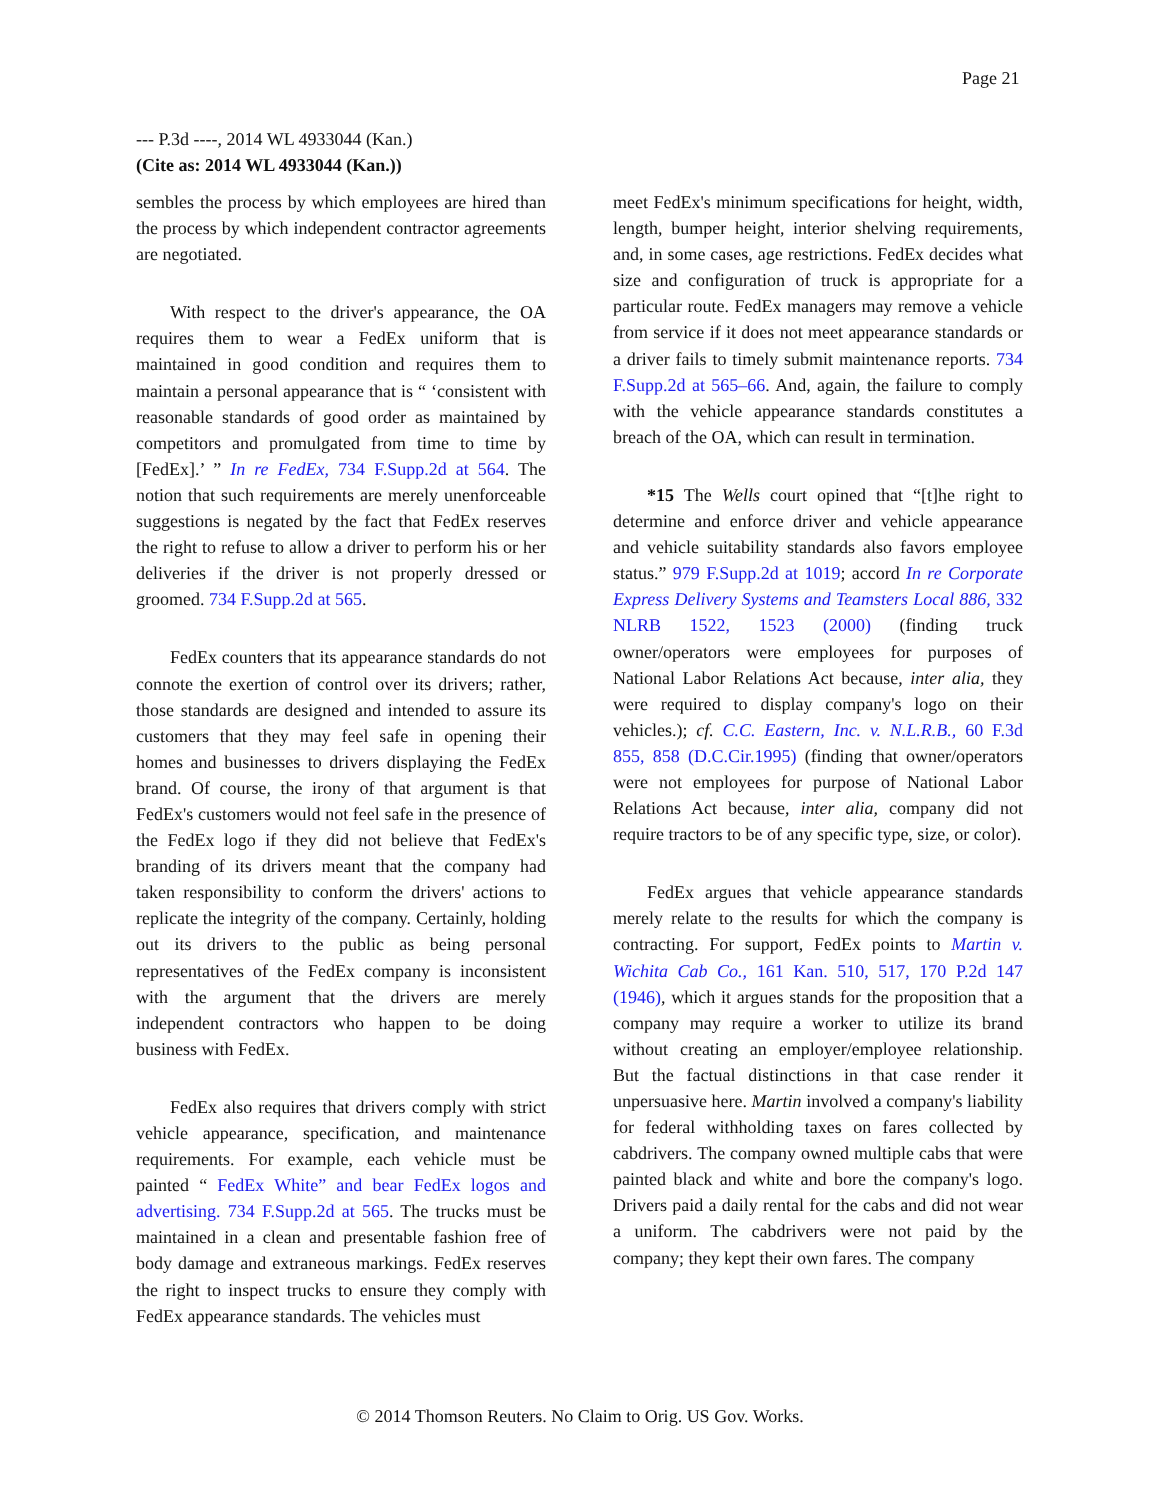Page 21
--- P.3d ----, 2014 WL 4933044 (Kan.)
(Cite as: 2014 WL 4933044 (Kan.))
sembles the process by which employees are hired than the process by which independent contractor agreements are negotiated.
With respect to the driver's appearance, the OA requires them to wear a FedEx uniform that is maintained in good condition and requires them to maintain a personal appearance that is “ ‘consistent with reasonable standards of good order as maintained by competitors and promulgated from time to time by [FedEx].’ ” In re FedEx, 734 F.Supp.2d at 564. The notion that such requirements are merely unenforceable suggestions is negated by the fact that FedEx reserves the right to refuse to allow a driver to perform his or her deliveries if the driver is not properly dressed or groomed. 734 F.Supp.2d at 565.
FedEx counters that its appearance standards do not connote the exertion of control over its drivers; rather, those standards are designed and intended to assure its customers that they may feel safe in opening their homes and businesses to drivers displaying the FedEx brand. Of course, the irony of that argument is that FedEx's customers would not feel safe in the presence of the FedEx logo if they did not believe that FedEx's branding of its drivers meant that the company had taken responsibility to conform the drivers' actions to replicate the integrity of the company. Certainly, holding out its drivers to the public as being personal representatives of the FedEx company is inconsistent with the argument that the drivers are merely independent contractors who happen to be doing business with FedEx.
FedEx also requires that drivers comply with strict vehicle appearance, specification, and maintenance requirements. For example, each vehicle must be painted “ FedEx White” and bear FedEx logos and advertising. 734 F.Supp.2d at 565. The trucks must be maintained in a clean and presentable fashion free of body damage and extraneous markings. FedEx reserves the right to inspect trucks to ensure they comply with FedEx appearance standards. The vehicles must
meet FedEx's minimum specifications for height, width, length, bumper height, interior shelving requirements, and, in some cases, age restrictions. FedEx decides what size and configuration of truck is appropriate for a particular route. FedEx managers may remove a vehicle from service if it does not meet appearance standards or a driver fails to timely submit maintenance reports. 734 F.Supp.2d at 565–66. And, again, the failure to comply with the vehicle appearance standards constitutes a breach of the OA, which can result in termination.
*15 The Wells court opined that “[t]he right to determine and enforce driver and vehicle appearance and vehicle suitability standards also favors employee status.” 979 F.Supp.2d at 1019; accord In re Corporate Express Delivery Systems and Teamsters Local 886, 332 NLRB 1522, 1523 (2000) (finding truck owner/operators were employees for purposes of National Labor Relations Act because, inter alia, they were required to display company's logo on their vehicles.); cf. C.C. Eastern, Inc. v. N.L.R.B., 60 F.3d 855, 858 (D.C.Cir.1995) (finding that owner/operators were not employees for purpose of National Labor Relations Act because, inter alia, company did not require tractors to be of any specific type, size, or color).
FedEx argues that vehicle appearance standards merely relate to the results for which the company is contracting. For support, FedEx points to Martin v. Wichita Cab Co., 161 Kan. 510, 517, 170 P.2d 147 (1946), which it argues stands for the proposition that a company may require a worker to utilize its brand without creating an employer/employee relationship. But the factual distinctions in that case render it unpersuasive here. Martin involved a company's liability for federal withholding taxes on fares collected by cabdrivers. The company owned multiple cabs that were painted black and white and bore the company's logo. Drivers paid a daily rental for the cabs and did not wear a uniform. The cabdrivers were not paid by the company; they kept their own fares. The company
© 2014 Thomson Reuters. No Claim to Orig. US Gov. Works.